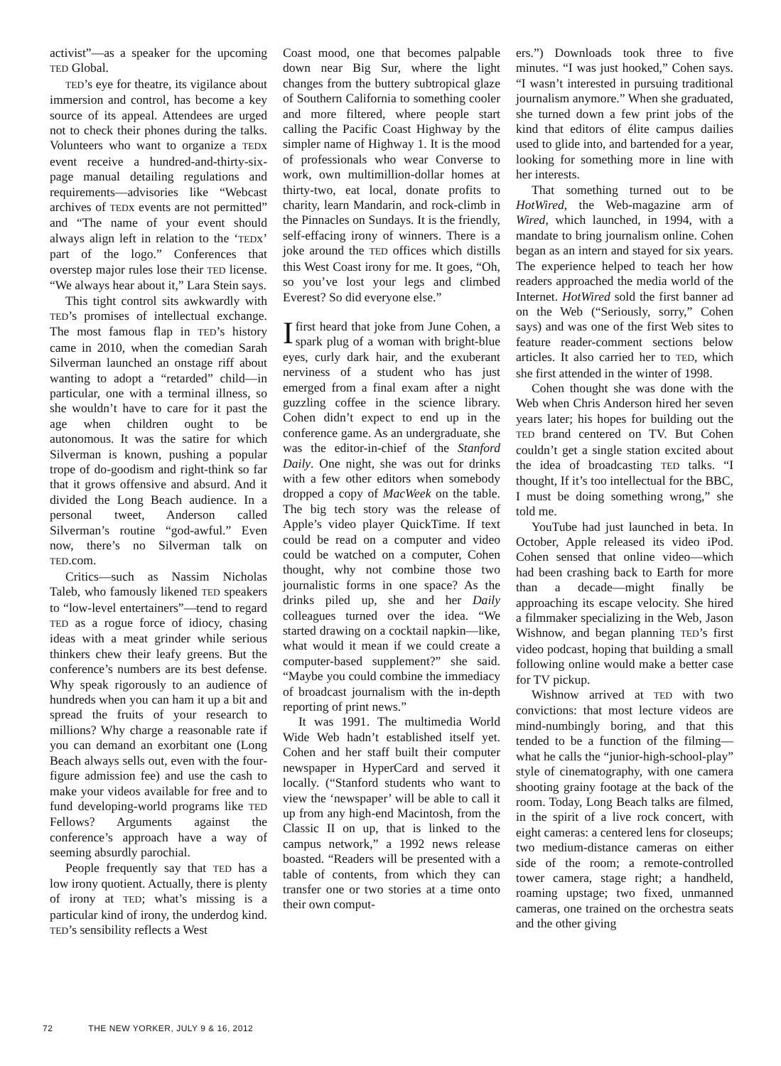activist”—as a speaker for the upcoming TED Global.
TED’s eye for theatre, its vigilance about immersion and control, has become a key source of its appeal. Attendees are urged not to check their phones during the talks. Volunteers who want to organize a TEDx event receive a hundred-and-thirty-six-page manual detailing regulations and requirements—advisories like “Webcast archives of TEDx events are not permitted” and “The name of your event should always align left in relation to the ‘TEDx’ part of the logo.” Conferences that overstep major rules lose their TED license. “We always hear about it,” Lara Stein says.
This tight control sits awkwardly with TED’s promises of intellectual exchange. The most famous flap in TED’s history came in 2010, when the comedian Sarah Silverman launched an onstage riff about wanting to adopt a “retarded” child—in particular, one with a terminal illness, so she wouldn’t have to care for it past the age when children ought to be autonomous. It was the satire for which Silverman is known, pushing a popular trope of do-goodism and right-think so far that it grows offensive and absurd. And it divided the Long Beach audience. In a personal tweet, Anderson called Silverman’s routine “god-awful.” Even now, there’s no Silverman talk on TED.com.
Critics—such as Nassim Nicholas Taleb, who famously likened TED speakers to “low-level entertainers”—tend to regard TED as a rogue force of idiocy, chasing ideas with a meat grinder while serious thinkers chew their leafy greens. But the conference’s numbers are its best defense. Why speak rigorously to an audience of hundreds when you can ham it up a bit and spread the fruits of your research to millions? Why charge a reasonable rate if you can demand an exorbitant one (Long Beach always sells out, even with the four-figure admission fee) and use the cash to make your videos available for free and to fund developing-world programs like TED Fellows? Arguments against the conference’s approach have a way of seeming absurdly parochial.
People frequently say that TED has a low irony quotient. Actually, there is plenty of irony at TED; what’s missing is a particular kind of irony, the underdog kind. TED’s sensibility reflects a West
Coast mood, one that becomes palpable down near Big Sur, where the light changes from the buttery subtropical glaze of Southern California to something cooler and more filtered, where people start calling the Pacific Coast Highway by the simpler name of Highway 1. It is the mood of professionals who wear Converse to work, own multimillion-dollar homes at thirty-two, eat local, donate profits to charity, learn Mandarin, and rock-climb in the Pinnacles on Sundays. It is the friendly, self-effacing irony of winners. There is a joke around the TED offices which distills this West Coast irony for me. It goes, “Oh, so you’ve lost your legs and climbed Everest? So did everyone else.”
I first heard that joke from June Cohen, a spark plug of a woman with bright-blue eyes, curly dark hair, and the exuberant nerviness of a student who has just emerged from a final exam after a night guzzling coffee in the science library. Cohen didn’t expect to end up in the conference game. As an undergraduate, she was the editor-in-chief of the Stanford Daily. One night, she was out for drinks with a few other editors when somebody dropped a copy of MacWeek on the table. The big tech story was the release of Apple’s video player QuickTime. If text could be read on a computer and video could be watched on a computer, Cohen thought, why not combine those two journalistic forms in one space? As the drinks piled up, she and her Daily colleagues turned over the idea. “We started drawing on a cocktail napkin—like, what would it mean if we could create a computer-based supplement?” she said. “Maybe you could combine the immediacy of broadcast journalism with the in-depth reporting of print news.”
It was 1991. The multimedia World Wide Web hadn’t established itself yet. Cohen and her staff built their computer newspaper in HyperCard and served it locally. (“Stanford students who want to view the ‘newspaper’ will be able to call it up from any high-end Macintosh, from the Classic II on up, that is linked to the campus network,” a 1992 news release boasted. “Readers will be presented with a table of contents, from which they can transfer one or two stories at a time onto their own comput-
ers.”) Downloads took three to five minutes. “I was just hooked,” Cohen says. “I wasn’t interested in pursuing traditional journalism anymore.” When she graduated, she turned down a few print jobs of the kind that editors of élite campus dailies used to glide into, and bartended for a year, looking for something more in line with her interests.
That something turned out to be HotWired, the Web-magazine arm of Wired, which launched, in 1994, with a mandate to bring journalism online. Cohen began as an intern and stayed for six years. The experience helped to teach her how readers approached the media world of the Internet. HotWired sold the first banner ad on the Web (“Seriously, sorry,” Cohen says) and was one of the first Web sites to feature reader-comment sections below articles. It also carried her to TED, which she first attended in the winter of 1998.
Cohen thought she was done with the Web when Chris Anderson hired her seven years later; his hopes for building out the TED brand centered on TV. But Cohen couldn’t get a single station excited about the idea of broadcasting TED talks. “I thought, If it’s too intellectual for the BBC, I must be doing something wrong,” she told me.
YouTube had just launched in beta. In October, Apple released its video iPod. Cohen sensed that online video—which had been crashing back to Earth for more than a decade—might finally be approaching its escape velocity. She hired a filmmaker specializing in the Web, Jason Wishnow, and began planning TED’s first video podcast, hoping that building a small following online would make a better case for TV pickup.
Wishnow arrived at TED with two convictions: that most lecture videos are mind-numbingly boring, and that this tended to be a function of the filming—what he calls the “junior-high-school-play” style of cinematography, with one camera shooting grainy footage at the back of the room. Today, Long Beach talks are filmed, in the spirit of a live rock concert, with eight cameras: a centered lens for closeups; two medium-distance cameras on either side of the room; a remote-controlled tower camera, stage right; a handheld, roaming upstage; two fixed, unmanned cameras, one trained on the orchestra seats and the other giving
72 THE NEW YORKER, JULY 9 & 16, 2012